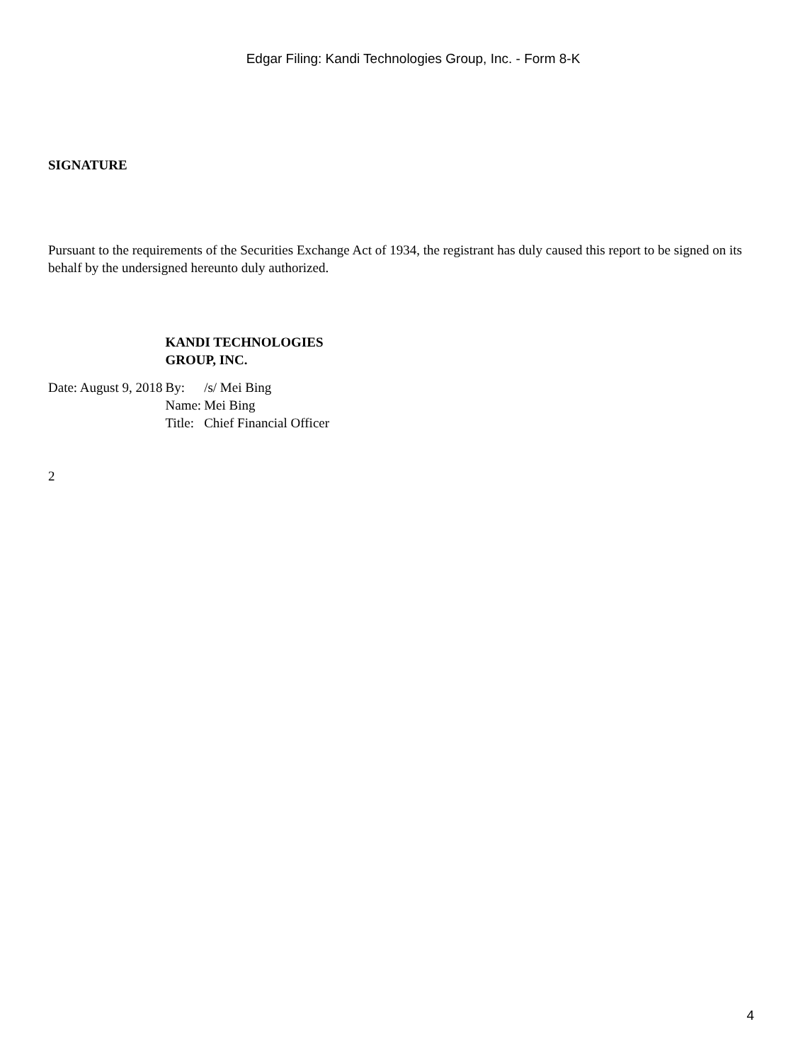Edgar Filing: Kandi Technologies Group, Inc. - Form 8-K
SIGNATURE
Pursuant to the requirements of the Securities Exchange Act of 1934, the registrant has duly caused this report to be signed on its behalf by the undersigned hereunto duly authorized.
| | KANDI TECHNOLOGIES GROUP, INC. | |
| Date: August 9, 2018 | By: | /s/ Mei Bing |
| | Name: | Mei Bing |
| | Title: | Chief Financial Officer |
2
4